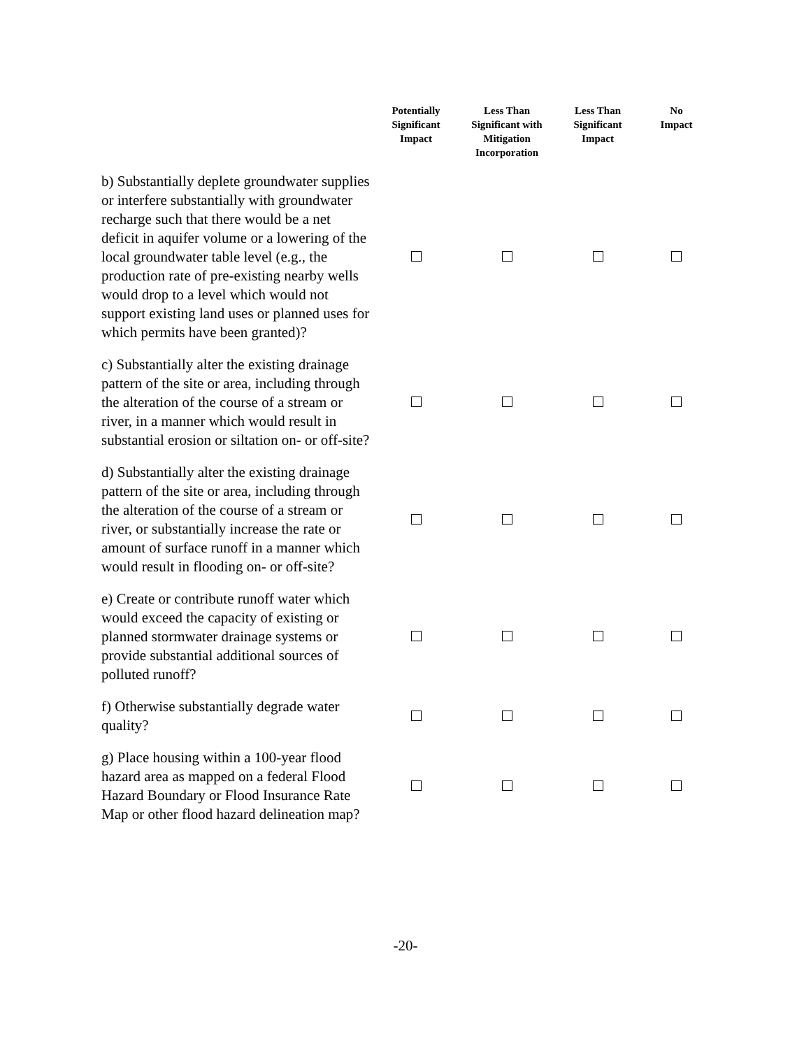| | Potentially Significant Impact | Less Than Significant with Mitigation Incorporation | Less Than Significant Impact | No Impact |
| --- | --- | --- | --- | --- |
| b) Substantially deplete groundwater supplies or interfere substantially with groundwater recharge such that there would be a net deficit in aquifer volume or a lowering of the local groundwater table level (e.g., the production rate of pre-existing nearby wells would drop to a level which would not support existing land uses or planned uses for which permits have been granted)? | | | | |
| c) Substantially alter the existing drainage pattern of the site or area, including through the alteration of the course of a stream or river, in a manner which would result in substantial erosion or siltation on- or off-site? | | | | |
| d) Substantially alter the existing drainage pattern of the site or area, including through the alteration of the course of a stream or river, or substantially increase the rate or amount of surface runoff in a manner which would result in flooding on- or off-site? | | | | |
| e) Create or contribute runoff water which would exceed the capacity of existing or planned stormwater drainage systems or provide substantial additional sources of polluted runoff? | | | | |
| f) Otherwise substantially degrade water quality? | | | | |
| g) Place housing within a 100-year flood hazard area as mapped on a federal Flood Hazard Boundary or Flood Insurance Rate Map or other flood hazard delineation map? | | | | |
-20-